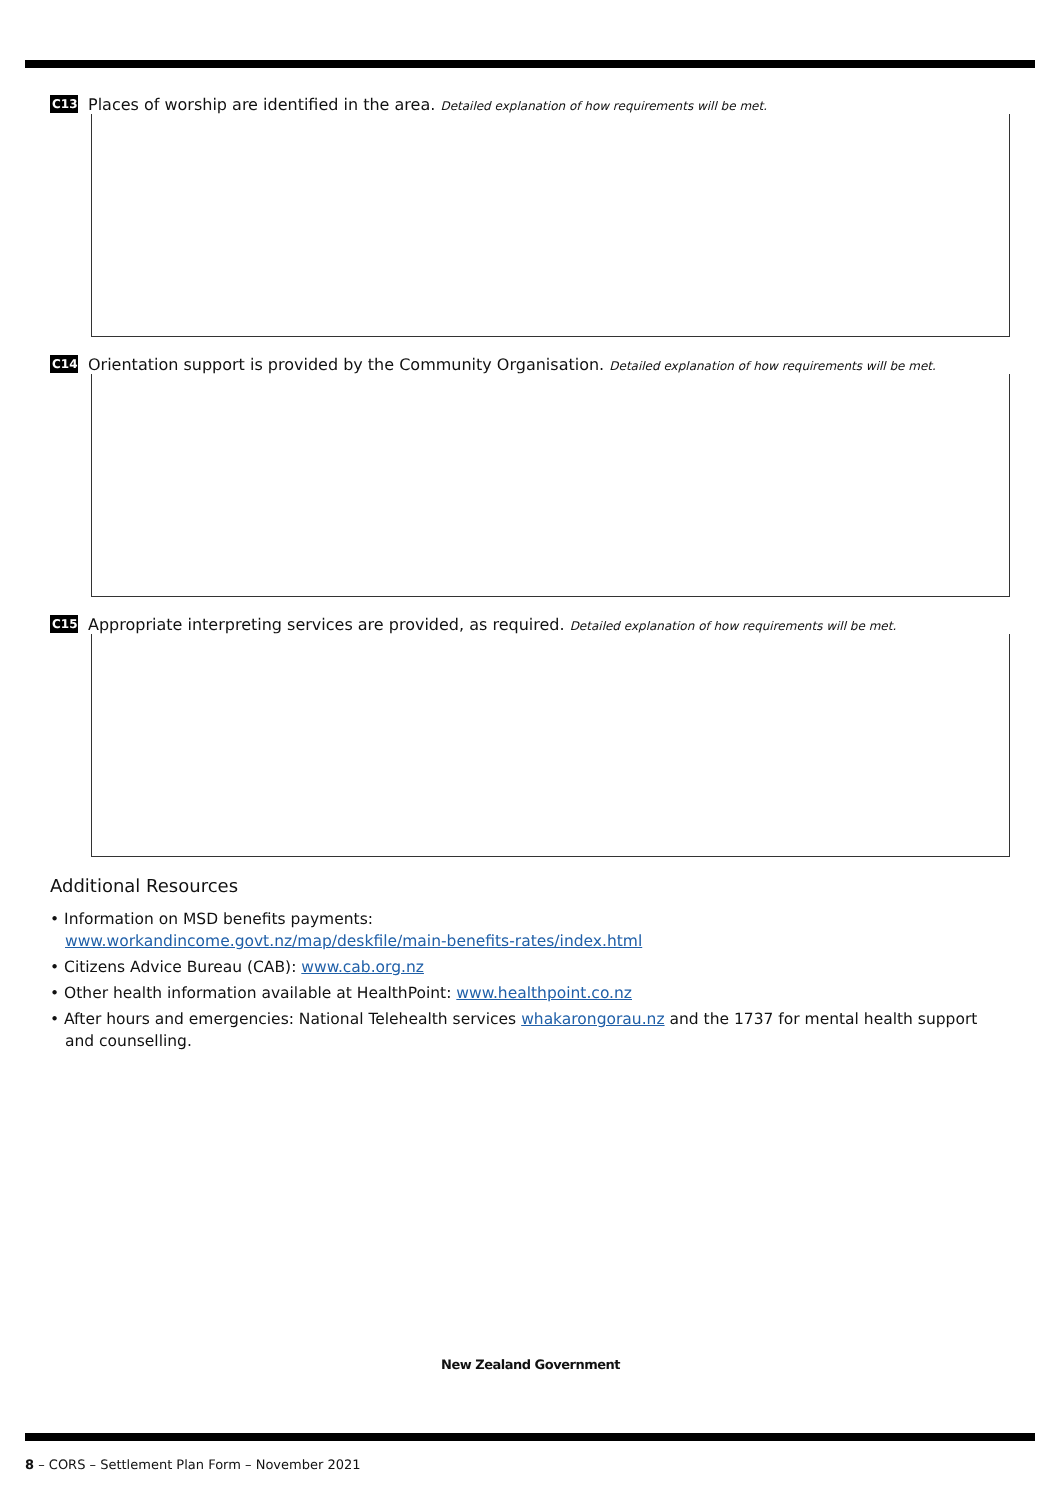C13 Places of worship are identified in the area. Detailed explanation of how requirements will be met.
C14 Orientation support is provided by the Community Organisation. Detailed explanation of how requirements will be met.
C15 Appropriate interpreting services are provided, as required. Detailed explanation of how requirements will be met.
Additional Resources
• Information on MSD benefits payments:
www.workandincome.govt.nz/map/deskfile/main-benefits-rates/index.html
• Citizens Advice Bureau (CAB): www.cab.org.nz
• Other health information available at HealthPoint: www.healthpoint.co.nz
• After hours and emergencies: National Telehealth services whakarongorau.nz and the 1737 for mental health support and counselling.
New Zealand Government
8 – CORS – Settlement Plan Form – November 2021